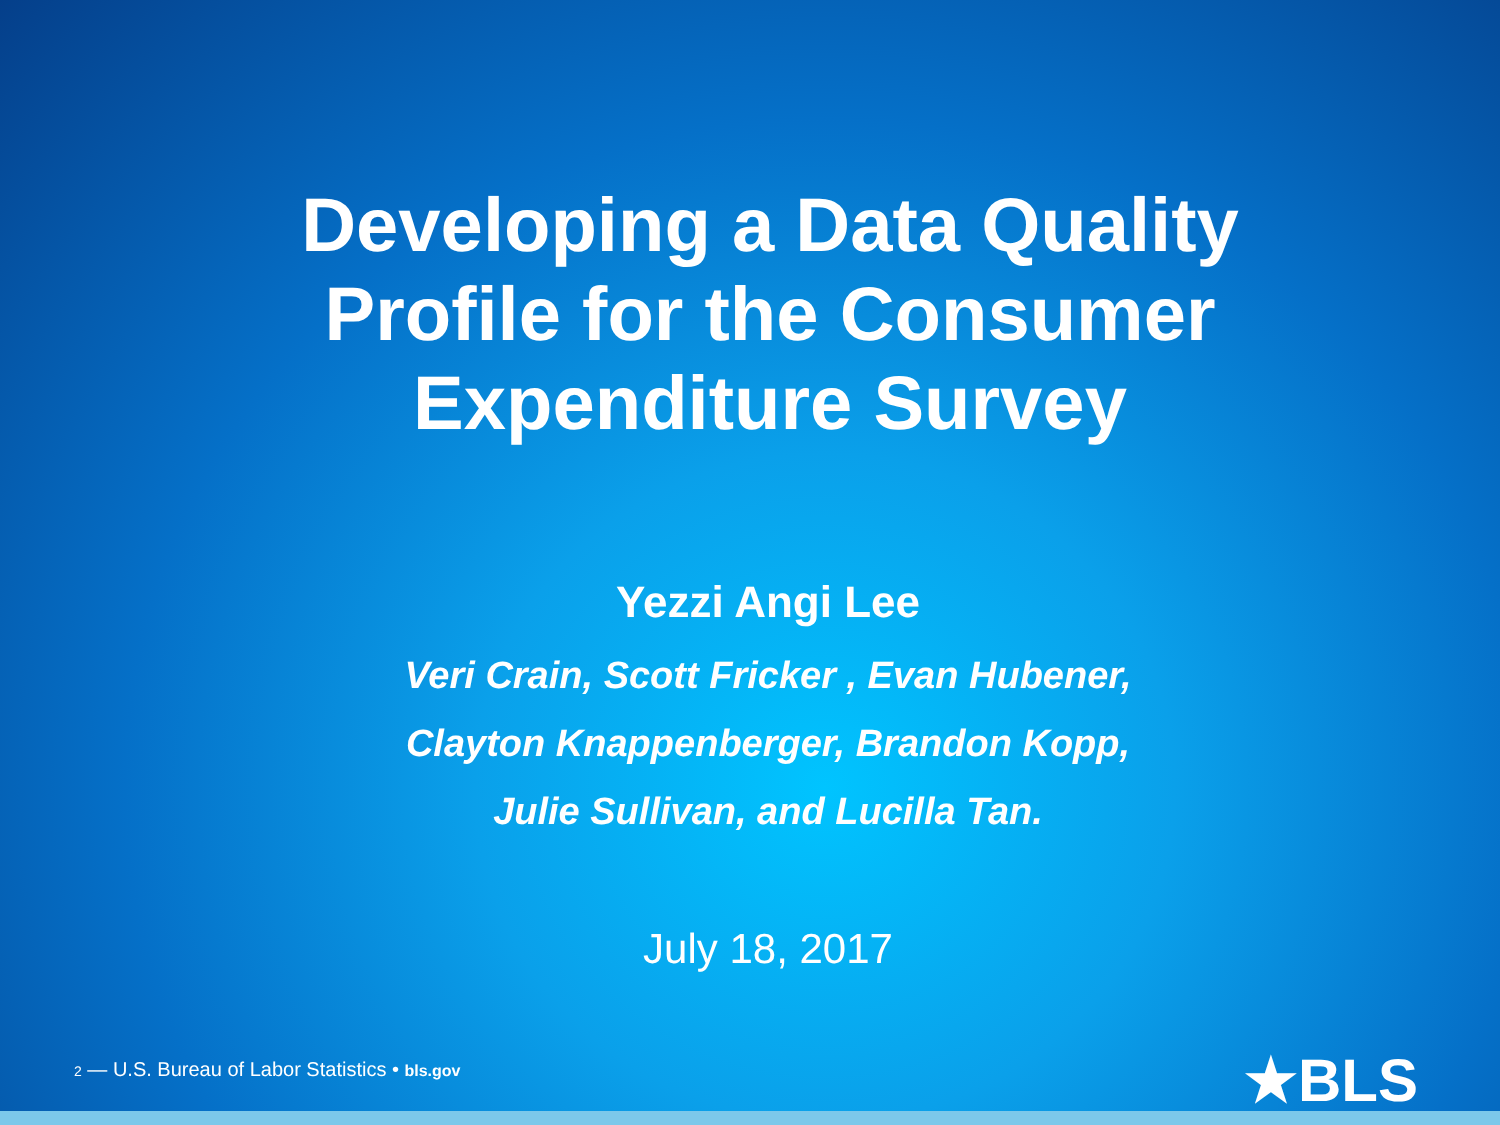Developing a Data Quality
Profile for the Consumer
Expenditure Survey
Yezzi Angi Lee
Veri Crain, Scott Fricker , Evan Hubener,
Clayton Knappenberger, Brandon Kopp,
Julie Sullivan, and Lucilla Tan.
July 18, 2017
2 — U.S. Bureau of Labor Statistics • bls.gov
★BLS